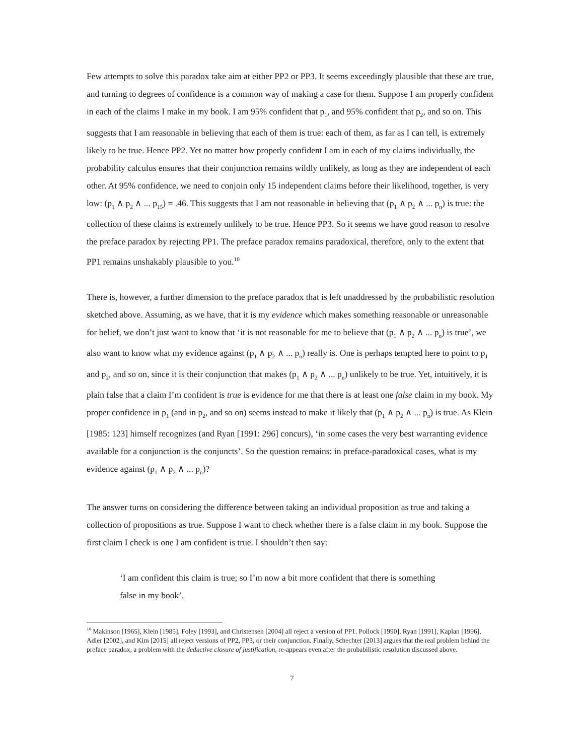Few attempts to solve this paradox take aim at either PP2 or PP3. It seems exceedingly plausible that these are true, and turning to degrees of confidence is a common way of making a case for them. Suppose I am properly confident in each of the claims I make in my book. I am 95% confident that p<sub>1</sub>, and 95% confident that p<sub>2</sub>, and so on. This suggests that I am reasonable in believing that each of them is true: each of them, as far as I can tell, is extremely likely to be true. Hence PP2. Yet no matter how properly confident I am in each of my claims individually, the probability calculus ensures that their conjunction remains wildly unlikely, as long as they are independent of each other. At 95% confidence, we need to conjoin only 15 independent claims before their likelihood, together, is very low: (p<sub>1</sub> ∧ p<sub>2</sub> ∧ ... p<sub>15</sub>) = .46. This suggests that I am not reasonable in believing that (p<sub>1</sub> ∧ p<sub>2</sub> ∧ ... p<sub>n</sub>) is true: the collection of these claims is extremely unlikely to be true. Hence PP3. So it seems we have good reason to resolve the preface paradox by rejecting PP1. The preface paradox remains paradoxical, therefore, only to the extent that PP1 remains unshakably plausible to you.<sup>10</sup>
There is, however, a further dimension to the preface paradox that is left unaddressed by the probabilistic resolution sketched above. Assuming, as we have, that it is my evidence which makes something reasonable or unreasonable for belief, we don’t just want to know that ‘it is not reasonable for me to believe that (p<sub>1</sub> ∧ p<sub>2</sub> ∧ ... p<sub>n</sub>) is true’, we also want to know what my evidence against (p<sub>1</sub> ∧ p<sub>2</sub> ∧ ... p<sub>n</sub>) really is. One is perhaps tempted here to point to p<sub>1</sub> and p<sub>2</sub>, and so on, since it is their conjunction that makes (p<sub>1</sub> ∧ p<sub>2</sub> ∧ ... p<sub>n</sub>) unlikely to be true. Yet, intuitively, it is plain false that a claim I’m confident is true is evidence for me that there is at least one false claim in my book. My proper confidence in p<sub>1</sub> (and in p<sub>2</sub>, and so on) seems instead to make it likely that (p<sub>1</sub> ∧ p<sub>2</sub> ∧ ... p<sub>n</sub>) is true. As Klein [1985: 123] himself recognizes (and Ryan [1991: 296] concurs), ‘in some cases the very best warranting evidence available for a conjunction is the conjuncts’. So the question remains: in preface-paradoxical cases, what is my evidence against (p<sub>1</sub> ∧ p<sub>2</sub> ∧ ... p<sub>n</sub>)?
The answer turns on considering the difference between taking an individual proposition as true and taking a collection of propositions as true. Suppose I want to check whether there is a false claim in my book. Suppose the first claim I check is one I am confident is true. I shouldn’t then say:
‘I am confident this claim is true; so I’m now a bit more confident that there is something false in my book’.
<sup>10</sup> Makinson [1965], Klein [1985], Foley [1993], and Christensen [2004] all reject a version of PP1. Pollock [1990], Ryan [1991], Kaplan [1996], Adler [2002], and Kim [2015] all reject versions of PP2, PP3, or their conjunction. Finally, Schechter [2013] argues that the real problem behind the preface paradox, a problem with the deductive closure of justification, re-appears even after the probabilistic resolution discussed above.
7